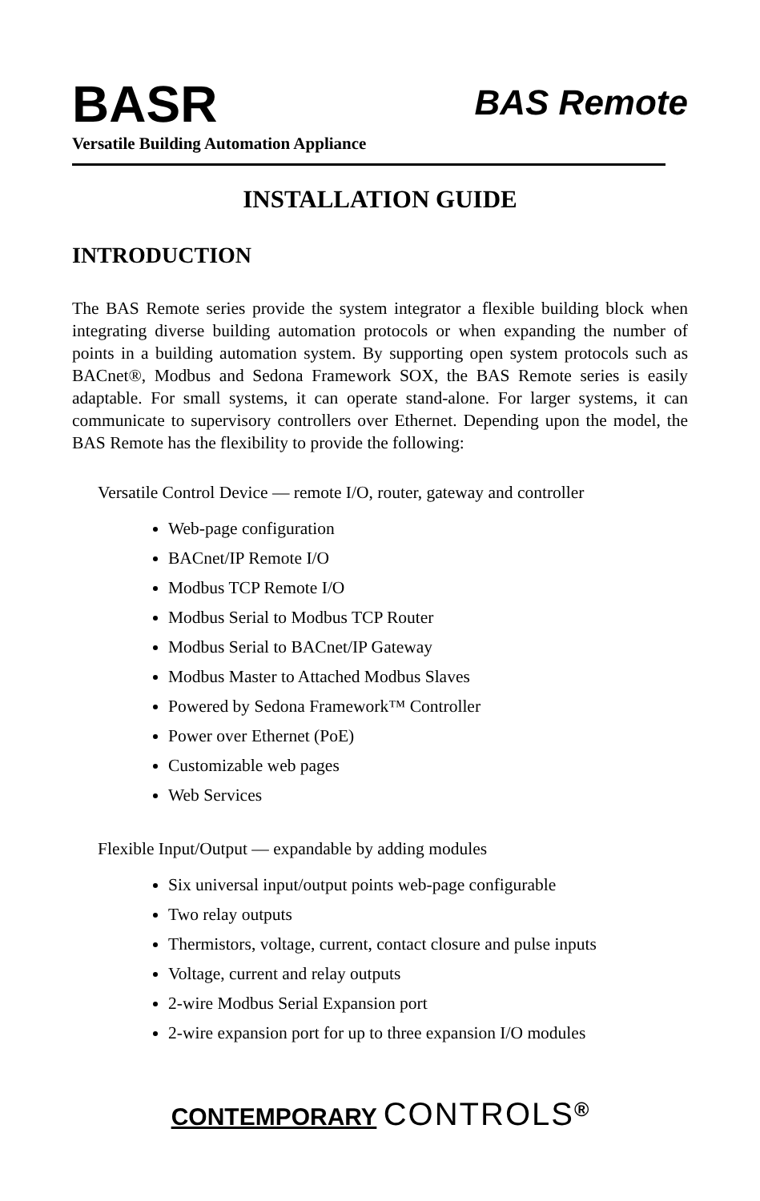BASR
BAS Remote
Versatile Building Automation Appliance
INSTALLATION GUIDE
INTRODUCTION
The BAS Remote series provide the system integrator a flexible building block when integrating diverse building automation protocols or when expanding the number of points in a building automation system. By supporting open system protocols such as BACnet®, Modbus and Sedona Framework SOX, the BAS Remote series is easily adaptable. For small systems, it can operate stand-alone. For larger systems, it can communicate to supervisory controllers over Ethernet. Depending upon the model, the BAS Remote has the flexibility to provide the following:
Versatile Control Device — remote I/O, router, gateway and controller
Web-page configuration
BACnet/IP Remote I/O
Modbus TCP Remote I/O
Modbus Serial to Modbus TCP Router
Modbus Serial to BACnet/IP Gateway
Modbus Master to Attached Modbus Slaves
Powered by Sedona Framework™ Controller
Power over Ethernet (PoE)
Customizable web pages
Web Services
Flexible Input/Output — expandable by adding modules
Six universal input/output points web-page configurable
Two relay outputs
Thermistors, voltage, current, contact closure and pulse inputs
Voltage, current and relay outputs
2-wire Modbus Serial Expansion port
2-wire expansion port for up to three expansion I/O modules
CONTEMPORARY CONTROLS<sup>®</sup>